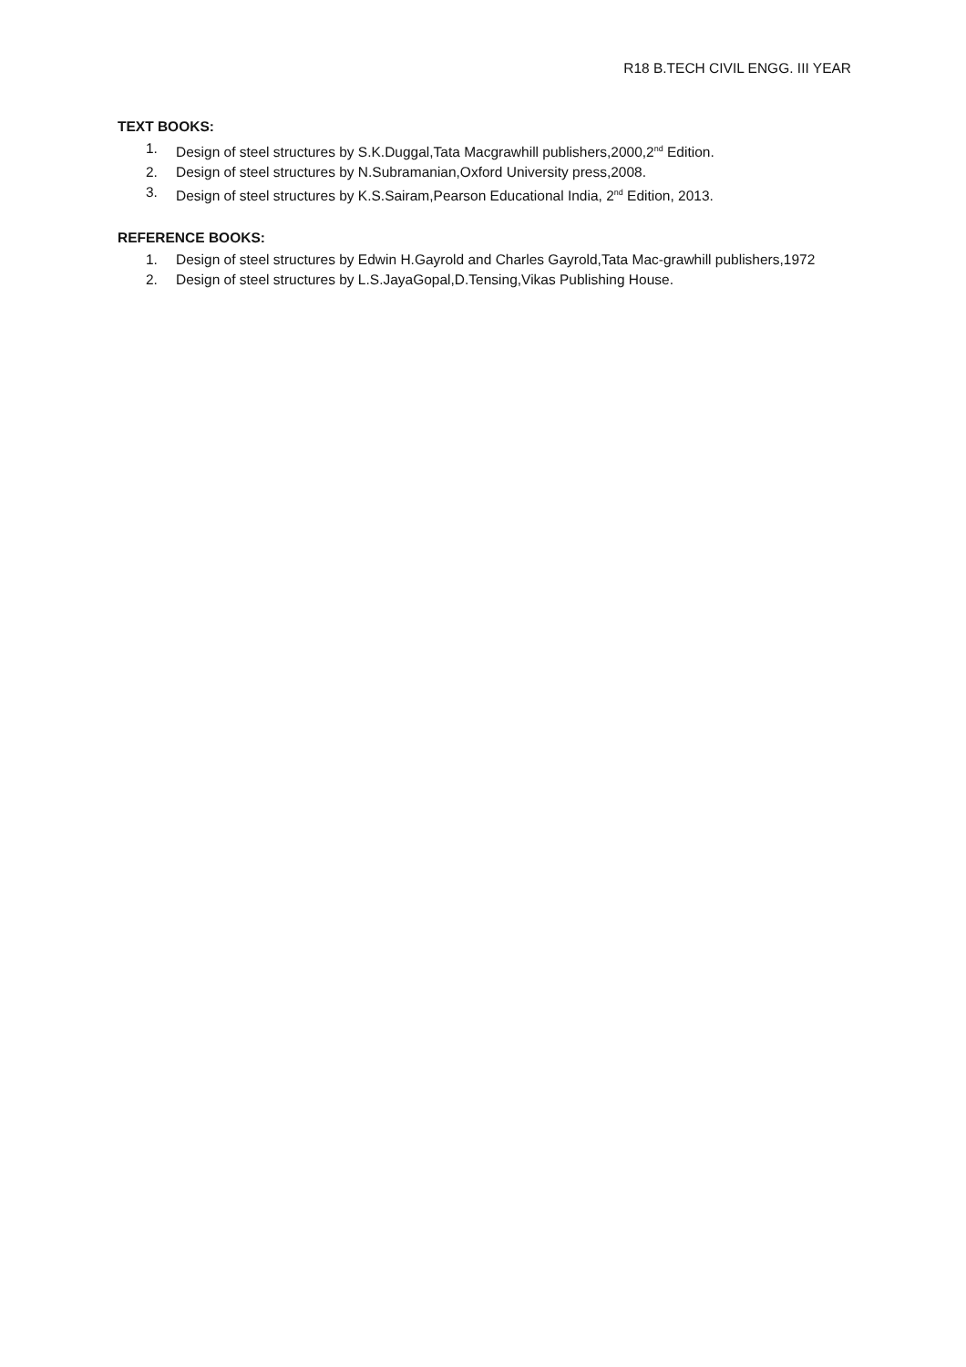R18 B.TECH CIVIL ENGG. III YEAR
TEXT BOOKS:
1. Design of steel structures by S.K.Duggal,Tata Macgrawhill publishers,2000,2<sup>nd</sup> Edition.
2. Design of steel structures by N.Subramanian,Oxford University press,2008.
3. Design of steel structures by K.S.Sairam,Pearson Educational India, 2<sup>nd</sup> Edition, 2013.
REFERENCE BOOKS:
1. Design of steel structures by Edwin H.Gayrold and Charles Gayrold,Tata Mac-grawhill publishers,1972
2. Design of steel structures by L.S.JayaGopal,D.Tensing,Vikas Publishing House.